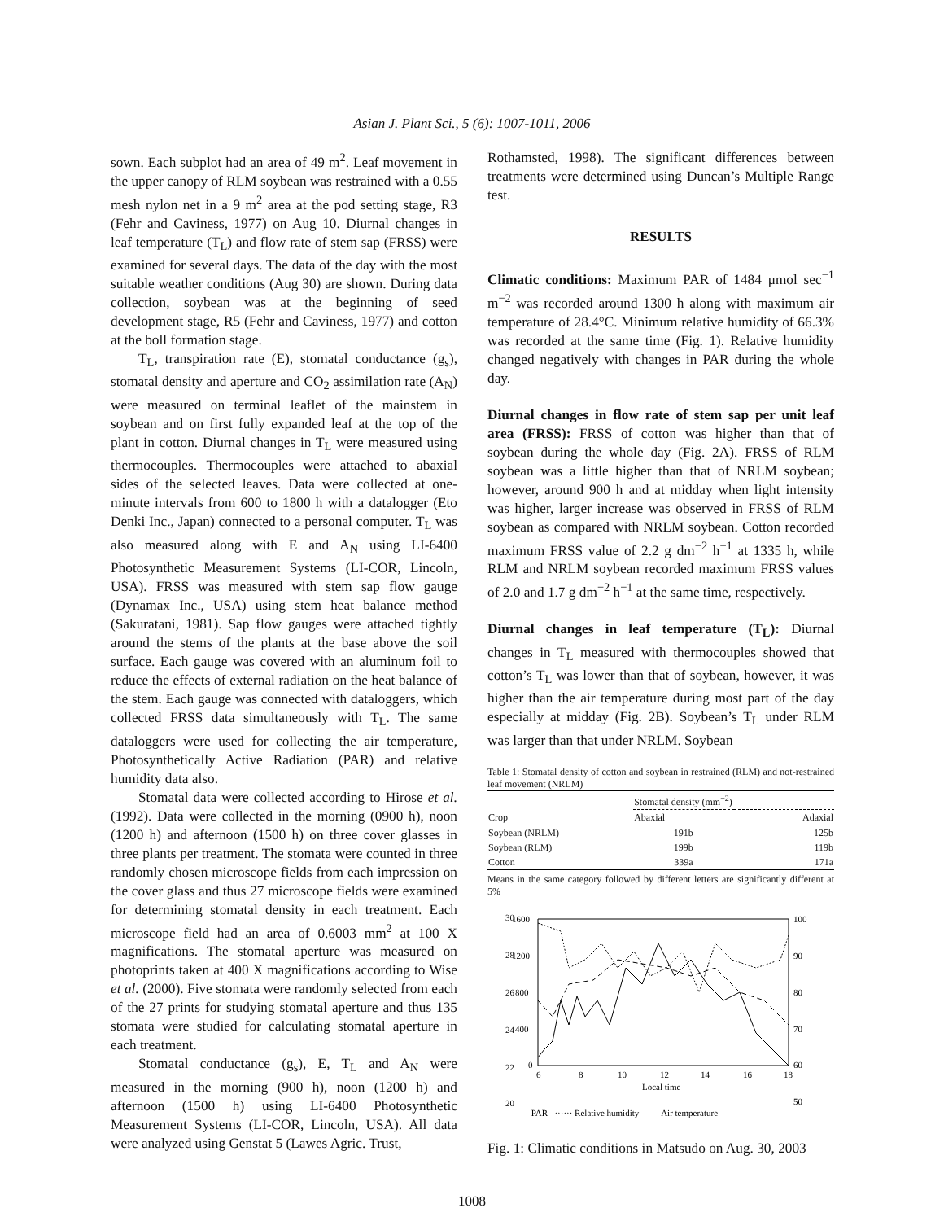Asian J. Plant Sci., 5 (6): 1007-1011, 2006
sown. Each subplot had an area of 49 m<sup>2</sup>. Leaf movement in the upper canopy of RLM soybean was restrained with a 0.55 mesh nylon net in a 9 m<sup>2</sup> area at the pod setting stage, R3 (Fehr and Caviness, 1977) on Aug 10. Diurnal changes in leaf temperature (T<sub>L</sub>) and flow rate of stem sap (FRSS) were examined for several days. The data of the day with the most suitable weather conditions (Aug 30) are shown. During data collection, soybean was at the beginning of seed development stage, R5 (Fehr and Caviness, 1977) and cotton at the boll formation stage.
T<sub>L</sub>, transpiration rate (E), stomatal conductance (g<sub>s</sub>), stomatal density and aperture and CO<sub>2</sub> assimilation rate (A<sub>N</sub>) were measured on terminal leaflet of the mainstem in soybean and on first fully expanded leaf at the top of the plant in cotton. Diurnal changes in T<sub>L</sub> were measured using thermocouples. Thermocouples were attached to abaxial sides of the selected leaves. Data were collected at one-minute intervals from 600 to 1800 h with a datalogger (Eto Denki Inc., Japan) connected to a personal computer. T<sub>L</sub> was also measured along with E and A<sub>N</sub> using LI-6400 Photosynthetic Measurement Systems (LI-COR, Lincoln, USA). FRSS was measured with stem sap flow gauge (Dynamax Inc., USA) using stem heat balance method (Sakuratani, 1981). Sap flow gauges were attached tightly around the stems of the plants at the base above the soil surface. Each gauge was covered with an aluminum foil to reduce the effects of external radiation on the heat balance of the stem. Each gauge was connected with dataloggers, which collected FRSS data simultaneously with T<sub>L</sub>. The same dataloggers were used for collecting the air temperature, Photosynthetically Active Radiation (PAR) and relative humidity data also.
Stomatal data were collected according to Hirose et al. (1992). Data were collected in the morning (0900 h), noon (1200 h) and afternoon (1500 h) on three cover glasses in three plants per treatment. The stomata were counted in three randomly chosen microscope fields from each impression on the cover glass and thus 27 microscope fields were examined for determining stomatal density in each treatment. Each microscope field had an area of 0.6003 mm<sup>2</sup> at 100 X magnifications. The stomatal aperture was measured on photoprints taken at 400 X magnifications according to Wise et al. (2000). Five stomata were randomly selected from each of the 27 prints for studying stomatal aperture and thus 135 stomata were studied for calculating stomatal aperture in each treatment.
Stomatal conductance (g<sub>s</sub>), E, T<sub>L</sub> and A<sub>N</sub> were measured in the morning (900 h), noon (1200 h) and afternoon (1500 h) using LI-6400 Photosynthetic Measurement Systems (LI-COR, Lincoln, USA). All data were analyzed using Genstat 5 (Lawes Agric. Trust,
Rothamsted, 1998). The significant differences between treatments were determined using Duncan’s Multiple Range test.
RESULTS
Climatic conditions: Maximum PAR of 1484 μmol sec<sup>−1</sup> m<sup>−2</sup> was recorded around 1300 h along with maximum air temperature of 28.4°C. Minimum relative humidity of 66.3% was recorded at the same time (Fig. 1). Relative humidity changed negatively with changes in PAR during the whole day.
Diurnal changes in flow rate of stem sap per unit leaf area (FRSS): FRSS of cotton was higher than that of soybean during the whole day (Fig. 2A). FRSS of RLM soybean was a little higher than that of NRLM soybean; however, around 900 h and at midday when light intensity was higher, larger increase was observed in FRSS of RLM soybean as compared with NRLM soybean. Cotton recorded maximum FRSS value of 2.2 g dm<sup>−2</sup> h<sup>−1</sup> at 1335 h, while RLM and NRLM soybean recorded maximum FRSS values of 2.0 and 1.7 g dm<sup>−2</sup> h<sup>−1</sup> at the same time, respectively.
Diurnal changes in leaf temperature (T<sub>L</sub>): Diurnal changes in T<sub>L</sub> measured with thermocouples showed that cotton’s T<sub>L</sub> was lower than that of soybean, however, it was higher than the air temperature during most part of the day especially at midday (Fig. 2B). Soybean’s T<sub>L</sub> under RLM was larger than that under NRLM. Soybean
Table 1: Stomatal density of cotton and soybean in restrained (RLM) and not-restrained leaf movement (NRLM)
| | Stomatal density (mm<sup>−2</sup>) | |
| --- | --- | --- |
| Crop | Abaxial | Adaxial |
| Soybean (NRLM) | 191b | 125b |
| Soybean (RLM) | 199b | 119b |
| Cotton | 339a | 171a |
Means in the same category followed by different letters are significantly different at 5%
30
28
26
24
22
20
1600
1200
800
400
0
100
90
80
70
60
50
6
8
10
12
14
16
18
Local time
— PAR ······ Relative humidity - - - Air temperature
Fig. 1: Climatic conditions in Matsudo on Aug. 30, 2003
1008